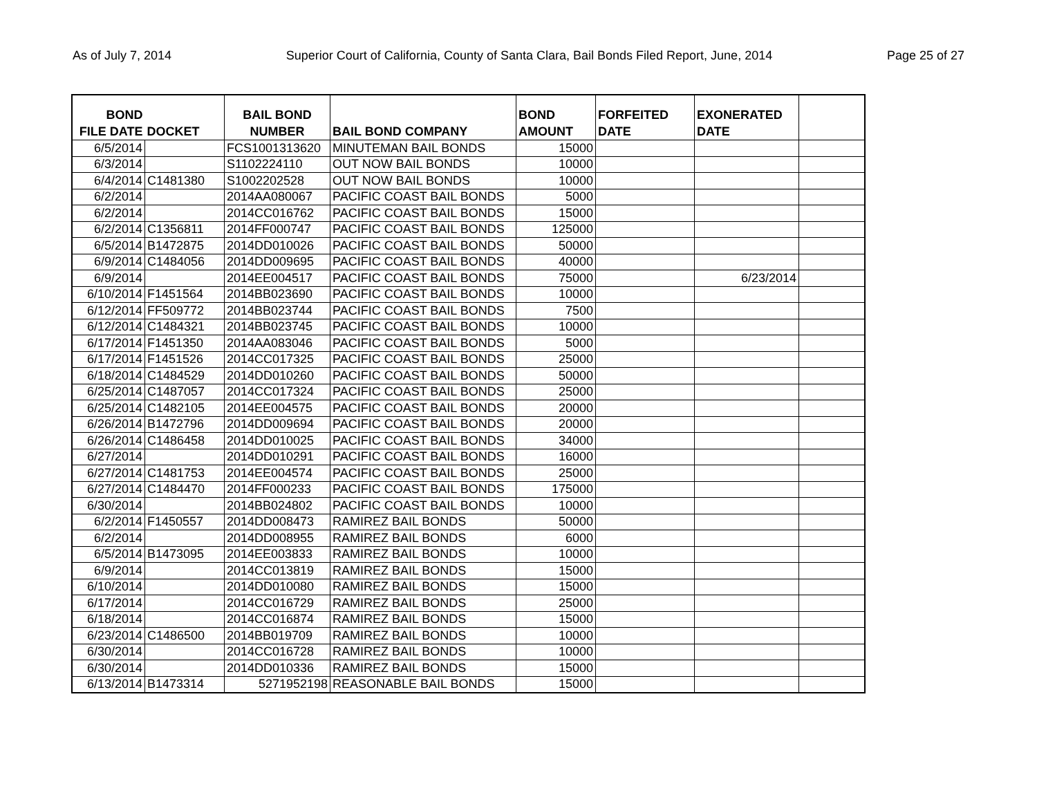As of July 7, 2014 Superior Court of California, County of Santa Clara, Bail Bonds Filed Report, June, 2014 Page 25 of 27
| BOND FILE DATE | DOCKET | BAIL BOND NUMBER | BAIL BOND COMPANY | BOND AMOUNT | FORFEITED DATE | EXONERATED DATE | |
| --- | --- | --- | --- | --- | --- | --- | --- |
| 6/5/2014 | | FCS1001313620 | MINUTEMAN BAIL BONDS | 15000 | | | |
| 6/3/2014 | | S1102224110 | OUT NOW BAIL BONDS | 10000 | | | |
| 6/4/2014 | C1481380 | S1002202528 | OUT NOW BAIL BONDS | 10000 | | | |
| 6/2/2014 | | 2014AA080067 | PACIFIC COAST BAIL BONDS | 5000 | | | |
| 6/2/2014 | | 2014CC016762 | PACIFIC COAST BAIL BONDS | 15000 | | | |
| 6/2/2014 | C1356811 | 2014FF000747 | PACIFIC COAST BAIL BONDS | 125000 | | | |
| 6/5/2014 | B1472875 | 2014DD010026 | PACIFIC COAST BAIL BONDS | 50000 | | | |
| 6/9/2014 | C1484056 | 2014DD009695 | PACIFIC COAST BAIL BONDS | 40000 | | | |
| 6/9/2014 | | 2014EE004517 | PACIFIC COAST BAIL BONDS | 75000 | | 6/23/2014 | |
| 6/10/2014 | F1451564 | 2014BB023690 | PACIFIC COAST BAIL BONDS | 10000 | | | |
| 6/12/2014 | FF509772 | 2014BB023744 | PACIFIC COAST BAIL BONDS | 7500 | | | |
| 6/12/2014 | C1484321 | 2014BB023745 | PACIFIC COAST BAIL BONDS | 10000 | | | |
| 6/17/2014 | F1451350 | 2014AA083046 | PACIFIC COAST BAIL BONDS | 5000 | | | |
| 6/17/2014 | F1451526 | 2014CC017325 | PACIFIC COAST BAIL BONDS | 25000 | | | |
| 6/18/2014 | C1484529 | 2014DD010260 | PACIFIC COAST BAIL BONDS | 50000 | | | |
| 6/25/2014 | C1487057 | 2014CC017324 | PACIFIC COAST BAIL BONDS | 25000 | | | |
| 6/25/2014 | C1482105 | 2014EE004575 | PACIFIC COAST BAIL BONDS | 20000 | | | |
| 6/26/2014 | B1472796 | 2014DD009694 | PACIFIC COAST BAIL BONDS | 20000 | | | |
| 6/26/2014 | C1486458 | 2014DD010025 | PACIFIC COAST BAIL BONDS | 34000 | | | |
| 6/27/2014 | | 2014DD010291 | PACIFIC COAST BAIL BONDS | 16000 | | | |
| 6/27/2014 | C1481753 | 2014EE004574 | PACIFIC COAST BAIL BONDS | 25000 | | | |
| 6/27/2014 | C1484470 | 2014FF000233 | PACIFIC COAST BAIL BONDS | 175000 | | | |
| 6/30/2014 | | 2014BB024802 | PACIFIC COAST BAIL BONDS | 10000 | | | |
| 6/2/2014 | F1450557 | 2014DD008473 | RAMIREZ BAIL BONDS | 50000 | | | |
| 6/2/2014 | | 2014DD008955 | RAMIREZ BAIL BONDS | 6000 | | | |
| 6/5/2014 | B1473095 | 2014EE003833 | RAMIREZ BAIL BONDS | 10000 | | | |
| 6/9/2014 | | 2014CC013819 | RAMIREZ BAIL BONDS | 15000 | | | |
| 6/10/2014 | | 2014DD010080 | RAMIREZ BAIL BONDS | 15000 | | | |
| 6/17/2014 | | 2014CC016729 | RAMIREZ BAIL BONDS | 25000 | | | |
| 6/18/2014 | | 2014CC016874 | RAMIREZ BAIL BONDS | 15000 | | | |
| 6/23/2014 | C1486500 | 2014BB019709 | RAMIREZ BAIL BONDS | 10000 | | | |
| 6/30/2014 | | 2014CC016728 | RAMIREZ BAIL BONDS | 10000 | | | |
| 6/30/2014 | | 2014DD010336 | RAMIREZ BAIL BONDS | 15000 | | | |
| 6/13/2014 | B1473314 | 5271952198 | REASONABLE BAIL BONDS | 15000 | | | |